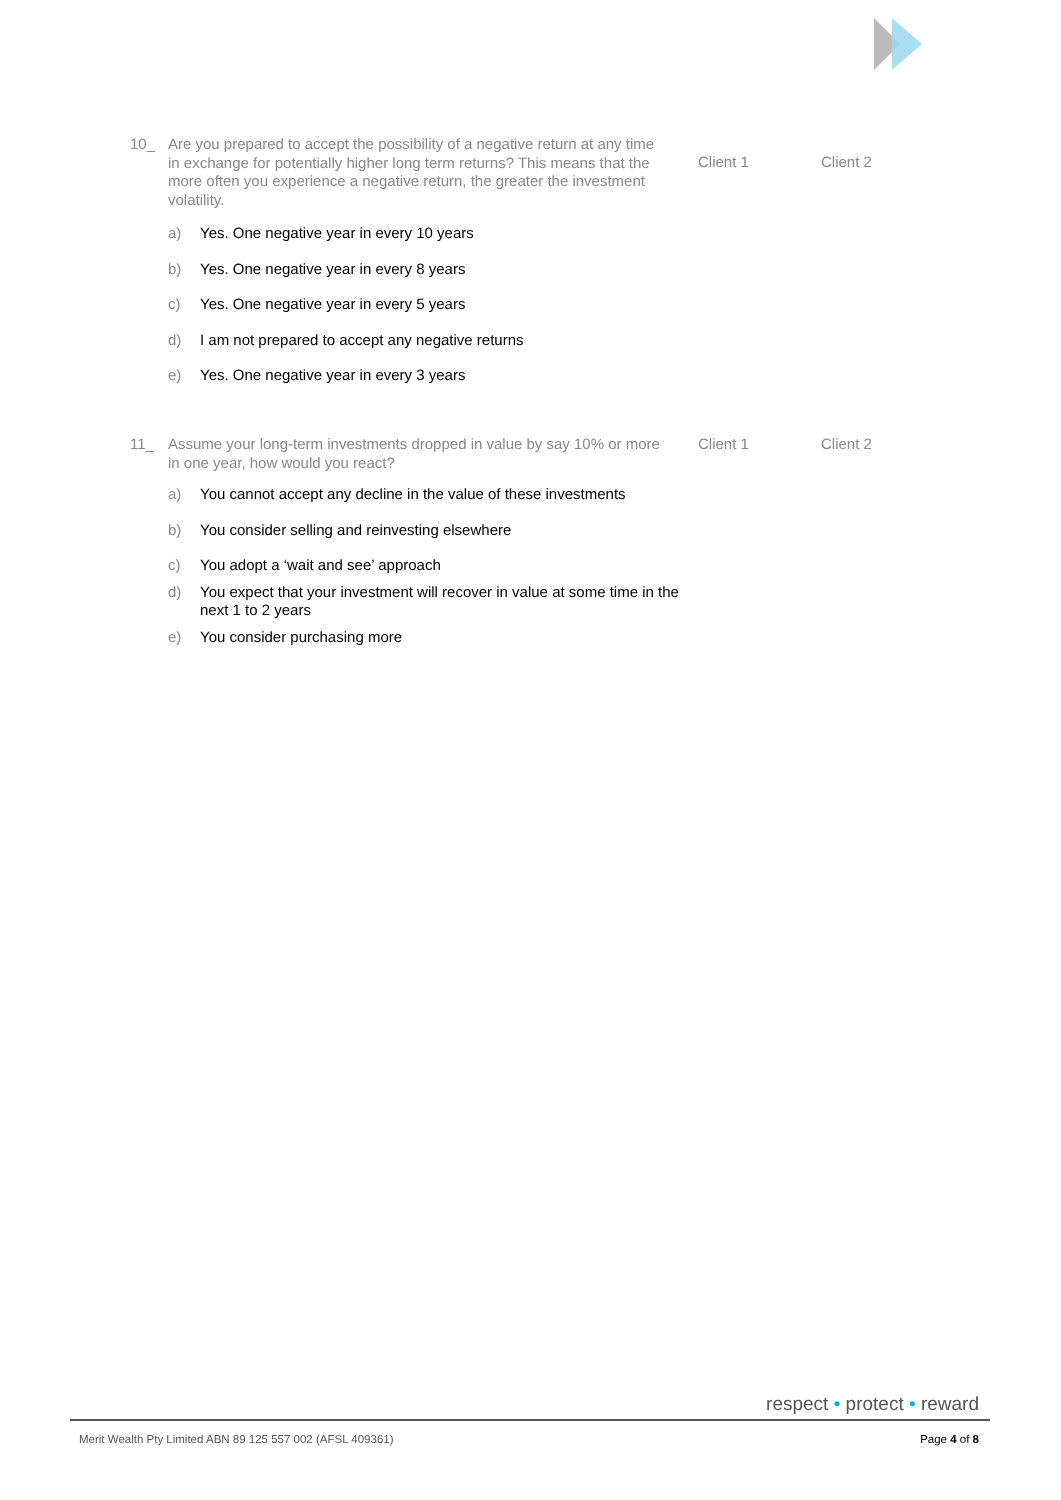10_ Are you prepared to accept the possibility of a negative return at any time in exchange for potentially higher long term returns? This means that the more often you experience a negative return, the greater the investment volatility.
Client 1 Client 2
a) Yes. One negative year in every 10 years
b) Yes. One negative year in every 8 years
c) Yes. One negative year in every 5 years
d) I am not prepared to accept any negative returns
e) Yes. One negative year in every 3 years
11_ Assume your long-term investments dropped in value by say 10% or more in one year, how would you react?
Client 1 Client 2
a) You cannot accept any decline in the value of these investments
b) You consider selling and reinvesting elsewhere
c) You adopt a ‘wait and see’ approach
d) You expect that your investment will recover in value at some time in the next 1 to 2 years
e) You consider purchasing more
respect • protect • reward
Merit Wealth Pty Limited ABN 89 125 557 002 (AFSL 409361)
Page 4 of 8